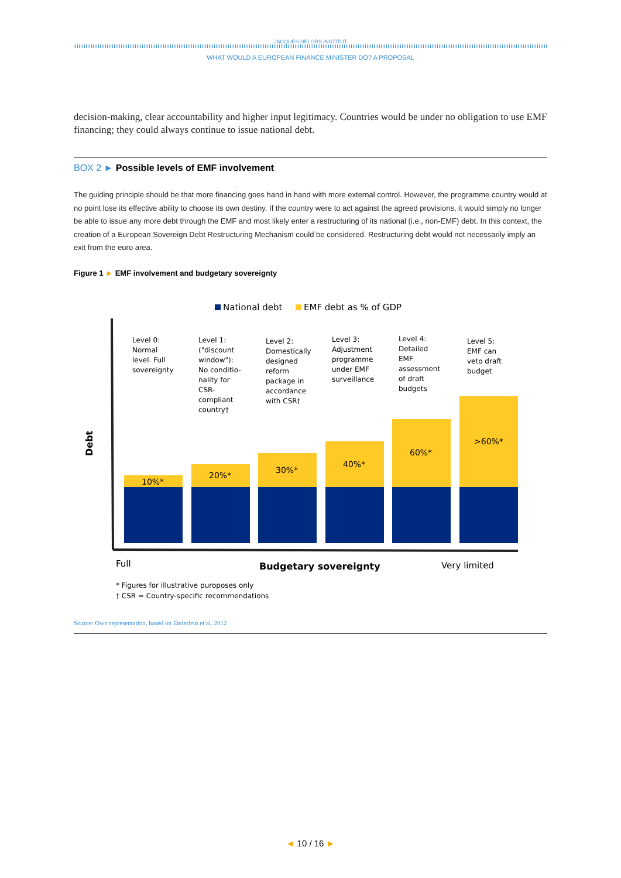JACQUES DELORS INSTITUT
WHAT WOULD A EUROPEAN FINANCE MINISTER DO? A PROPOSAL
decision-making, clear accountability and higher input legitimacy. Countries would be under no obligation to use EMF financing; they could always continue to issue national debt.
BOX 2 ► Possible levels of EMF involvement
The guiding principle should be that more financing goes hand in hand with more external control. However, the programme country would at no point lose its effective ability to choose its own destiny. If the country were to act against the agreed provisions, it would simply no longer be able to issue any more debt through the EMF and most likely enter a restructuring of its national (i.e., non-EMF) debt. In this context, the creation of a European Sovereign Debt Restructuring Mechanism could be considered. Restructuring debt would not necessarily imply an exit from the euro area.
Figure 1 ► EMF involvement and budgetary sovereignty
National debt
EMF debt as % of GDP
Debt
10%*
20%*
30%*
40%*
60%*
>60%*
Level 0: Normal level. Full sovereignty
Level 1: ("discount window"): No conditio- nality for CSR- compliant country†
Level 2: Domestically designed reform package in accordance with CSR†
Level 3: Adjustment programme under EMF surveillance
Level 4: Detailed EMF assessment of draft budgets
Level 5: EMF can veto draft budget
Full
Budgetary sovereignty
Very limited
* Figures for illustrative puroposes only
† CSR = Country-specific recommendations
Source: Own representation, based on Enderlein et al. 2012
◄ 10 / 16 ►